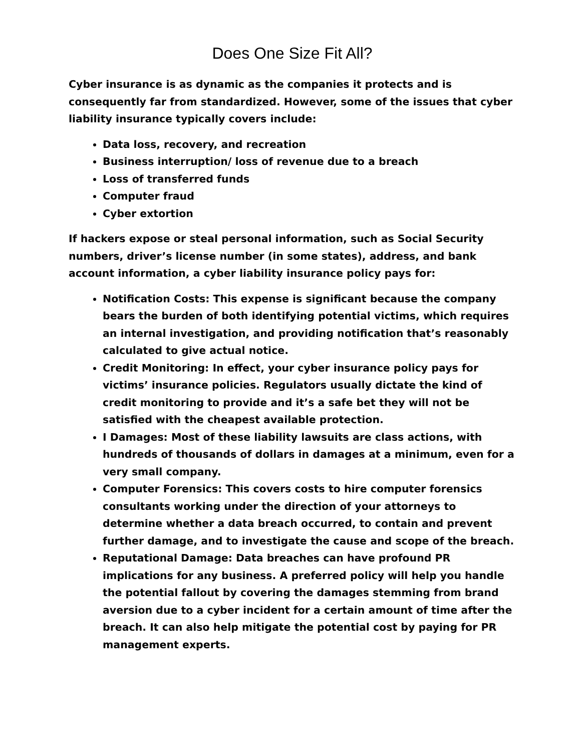Does One Size Fit All?
Cyber insurance is as dynamic as the companies it protects and is consequently far from standardized. However, some of the issues that cyber liability insurance typically covers include:
Data loss, recovery, and recreation
Business interruption/ loss of revenue due to a breach
Loss of transferred funds
Computer fraud
Cyber extortion
If hackers expose or steal personal information, such as Social Security numbers, driver’s license number (in some states), address, and bank account information, a cyber liability insurance policy pays for:
Notification Costs: This expense is significant because the company bears the burden of both identifying potential victims, which requires an internal investigation, and providing notification that’s reasonably calculated to give actual notice.
Credit Monitoring: In effect, your cyber insurance policy pays for victims’ insurance policies. Regulators usually dictate the kind of credit monitoring to provide and it’s a safe bet they will not be satisfied with the cheapest available protection.
I Damages: Most of these liability lawsuits are class actions, with hundreds of thousands of dollars in damages at a minimum, even for a very small company.
Computer Forensics: This covers costs to hire computer forensics consultants working under the direction of your attorneys to determine whether a data breach occurred, to contain and prevent further damage, and to investigate the cause and scope of the breach.
Reputational Damage: Data breaches can have profound PR implications for any business. A preferred policy will help you handle the potential fallout by covering the damages stemming from brand aversion due to a cyber incident for a certain amount of time after the breach. It can also help mitigate the potential cost by paying for PR management experts.